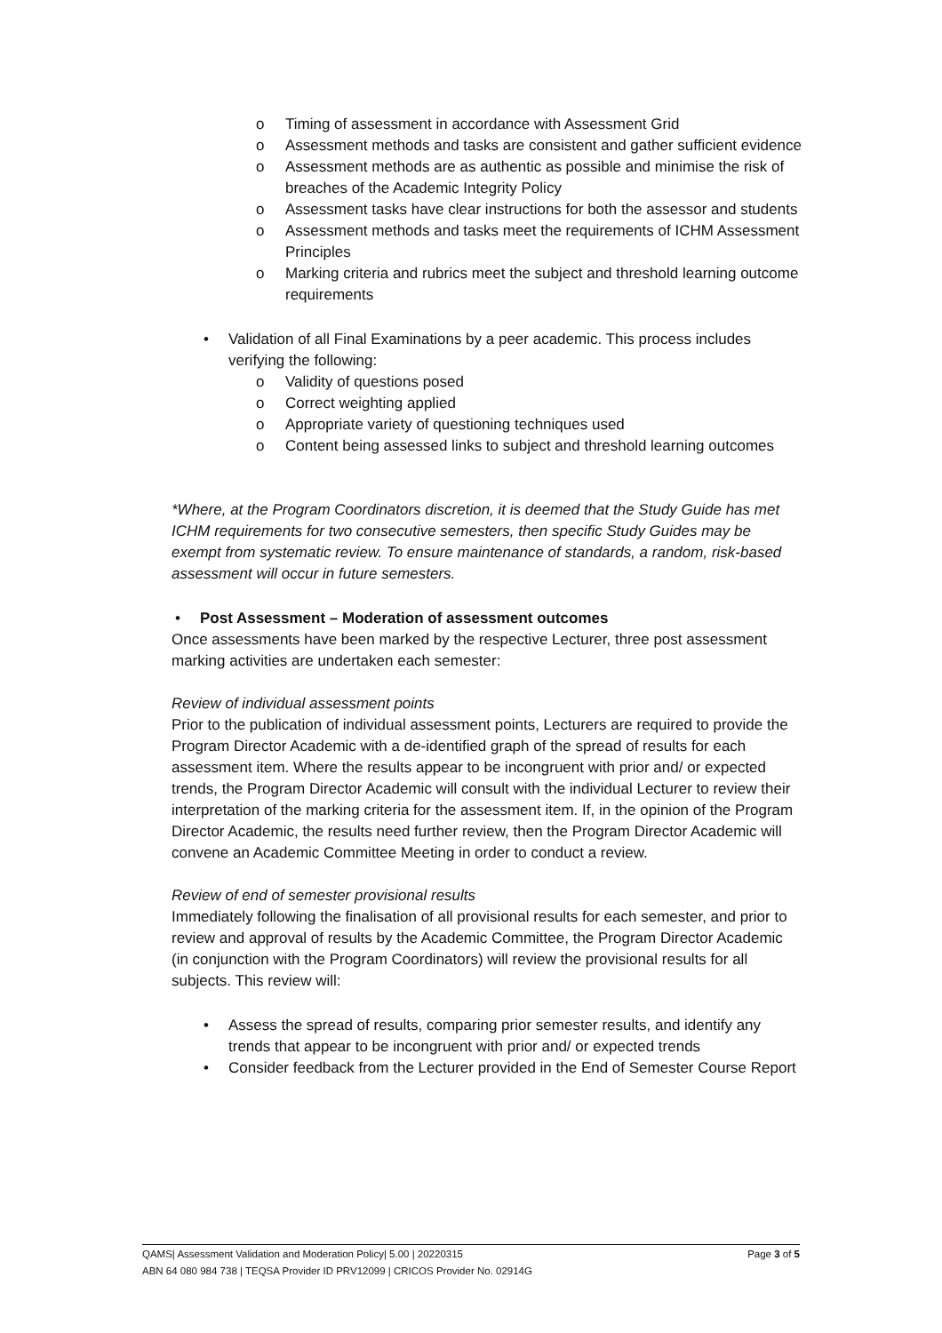o Timing of assessment in accordance with Assessment Grid
o Assessment methods and tasks are consistent and gather sufficient evidence
o Assessment methods are as authentic as possible and minimise the risk of breaches of the Academic Integrity Policy
o Assessment tasks have clear instructions for both the assessor and students
o Assessment methods and tasks meet the requirements of ICHM Assessment Principles
o Marking criteria and rubrics meet the subject and threshold learning outcome requirements
• Validation of all Final Examinations by a peer academic. This process includes verifying the following:
o Validity of questions posed
o Correct weighting applied
o Appropriate variety of questioning techniques used
o Content being assessed links to subject and threshold learning outcomes
*Where, at the Program Coordinators discretion, it is deemed that the Study Guide has met ICHM requirements for two consecutive semesters, then specific Study Guides may be exempt from systematic review. To ensure maintenance of standards, a random, risk-based assessment will occur in future semesters.
• Post Assessment – Moderation of assessment outcomes
Once assessments have been marked by the respective Lecturer, three post assessment marking activities are undertaken each semester:
Review of individual assessment points
Prior to the publication of individual assessment points, Lecturers are required to provide the Program Director Academic with a de-identified graph of the spread of results for each assessment item. Where the results appear to be incongruent with prior and/ or expected trends, the Program Director Academic will consult with the individual Lecturer to review their interpretation of the marking criteria for the assessment item. If, in the opinion of the Program Director Academic, the results need further review, then the Program Director Academic will convene an Academic Committee Meeting in order to conduct a review.
Review of end of semester provisional results
Immediately following the finalisation of all provisional results for each semester, and prior to review and approval of results by the Academic Committee, the Program Director Academic (in conjunction with the Program Coordinators) will review the provisional results for all subjects. This review will:
• Assess the spread of results, comparing prior semester results, and identify any trends that appear to be incongruent with prior and/ or expected trends
• Consider feedback from the Lecturer provided in the End of Semester Course Report
QAMS| Assessment Validation and Moderation Policy| 5.00 | 20220315 Page 3 of 5
ABN 64 080 984 738 | TEQSA Provider ID PRV12099 | CRICOS Provider No. 02914G